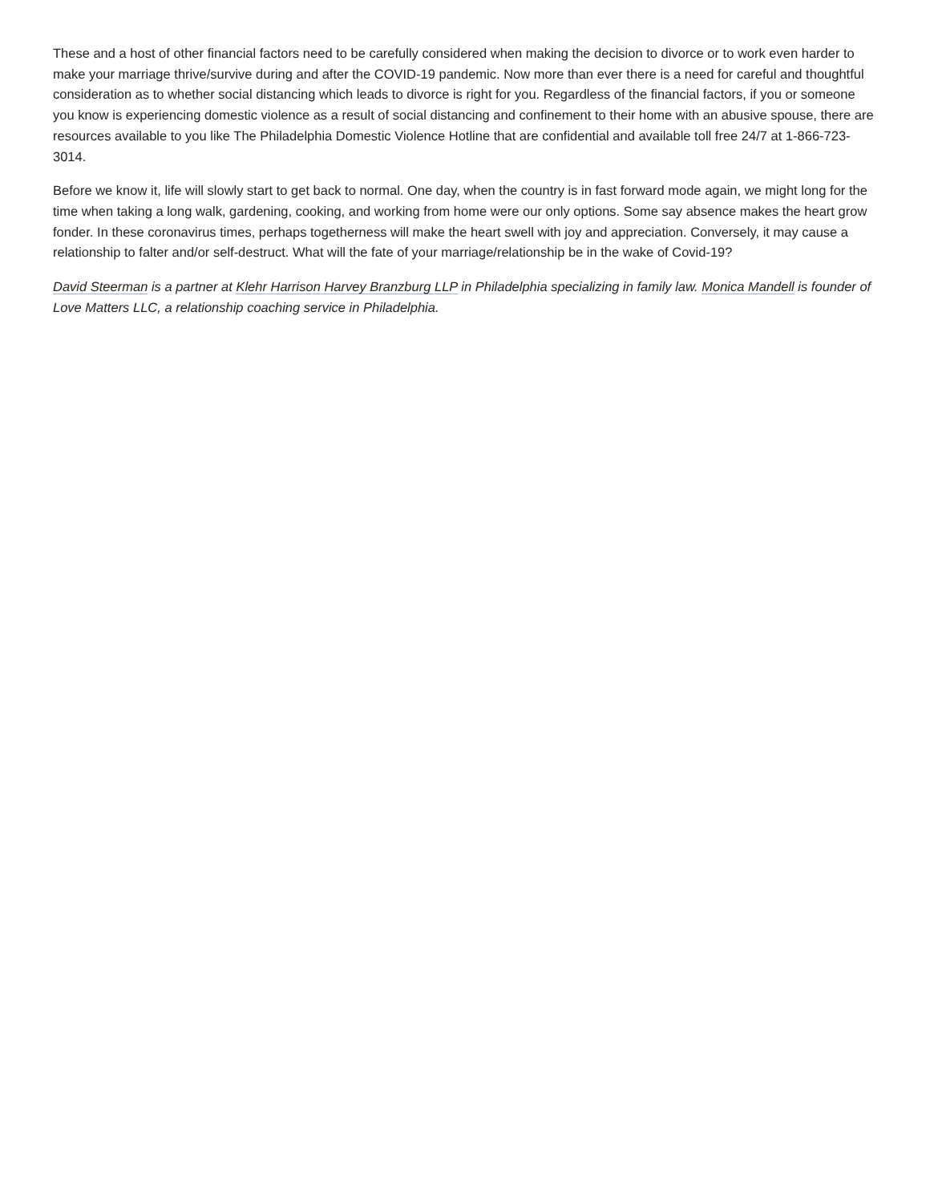These and a host of other financial factors need to be carefully considered when making the decision to divorce or to work even harder to make your marriage thrive/survive during and after the COVID-19 pandemic. Now more than ever there is a need for careful and thoughtful consideration as to whether social distancing which leads to divorce is right for you. Regardless of the financial factors, if you or someone you know is experiencing domestic violence as a result of social distancing and confinement to their home with an abusive spouse, there are resources available to you like The Philadelphia Domestic Violence Hotline that are confidential and available toll free 24/7 at 1-866-723-3014.
Before we know it, life will slowly start to get back to normal. One day, when the country is in fast forward mode again, we might long for the time when taking a long walk, gardening, cooking, and working from home were our only options. Some say absence makes the heart grow fonder. In these coronavirus times, perhaps togetherness will make the heart swell with joy and appreciation. Conversely, it may cause a relationship to falter and/or self-destruct. What will the fate of your marriage/relationship be in the wake of Covid-19?
David Steerman is a partner at Klehr Harrison Harvey Branzburg LLP in Philadelphia specializing in family law. Monica Mandell is founder of Love Matters LLC, a relationship coaching service in Philadelphia.